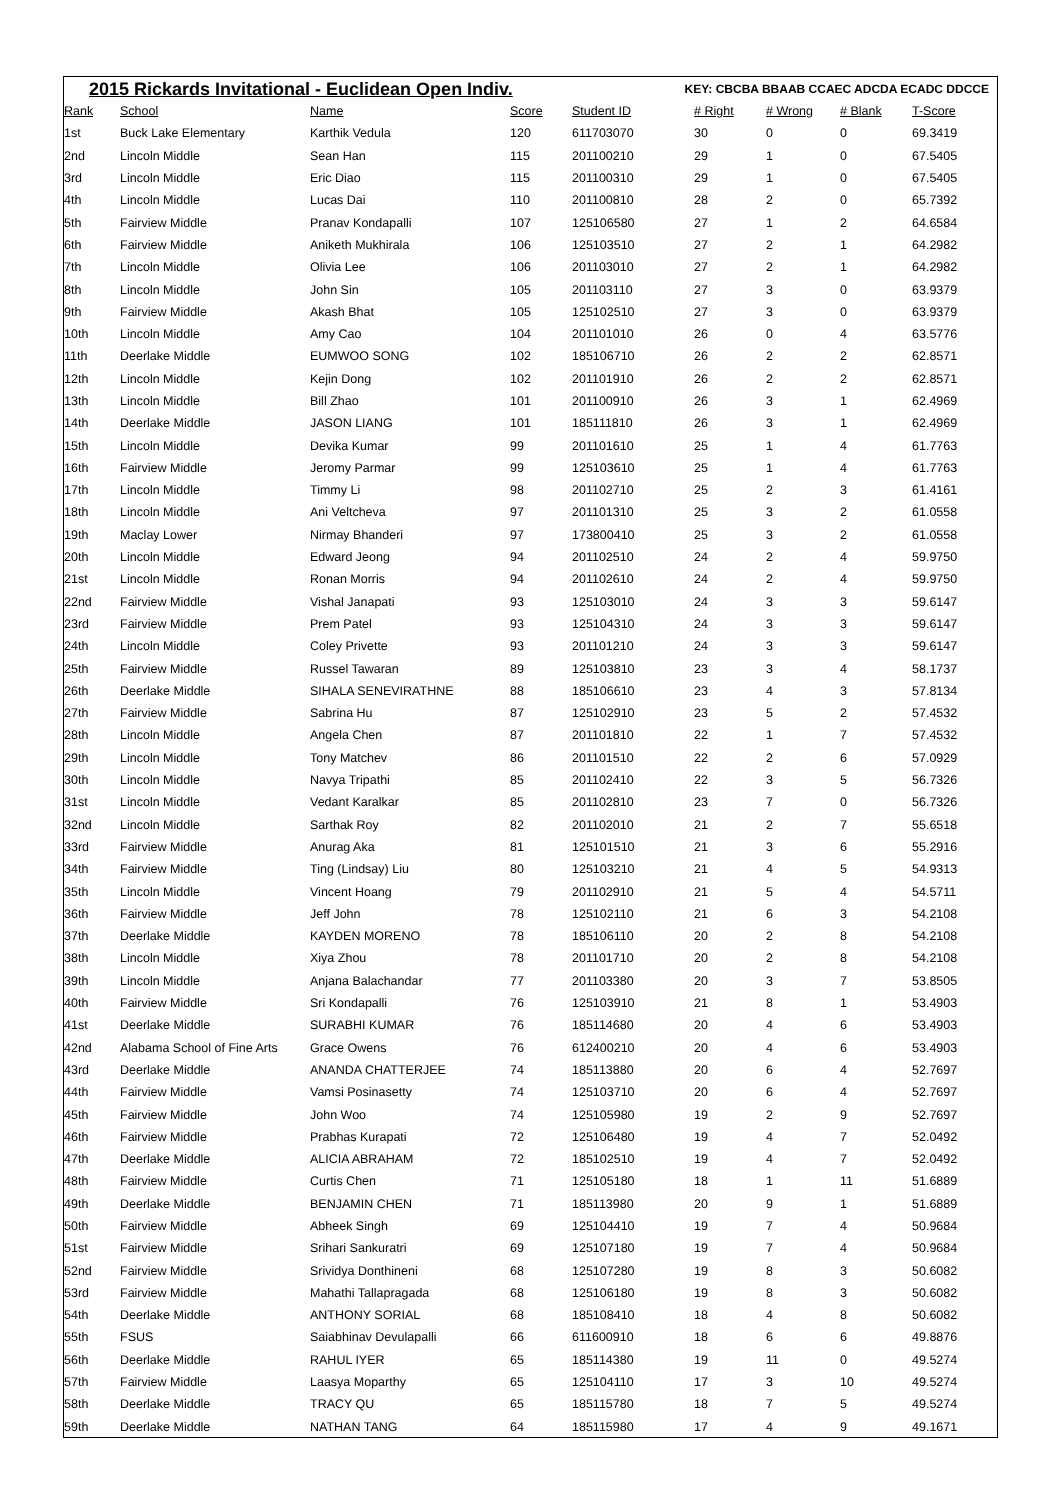2015 Rickards Invitational - Euclidean Open Indiv. KEY: CBCBA BBAAB CCAEC ADCDA ECADC DDCCE
| Rank | School | Name | Score | Student ID | # Right | # Wrong | # Blank | T-Score |
| --- | --- | --- | --- | --- | --- | --- | --- | --- |
| 1st | Buck Lake Elementary | Karthik Vedula | 120 | 611703070 | 30 | 0 | 0 | 69.3419 |
| 2nd | Lincoln Middle | Sean Han | 115 | 201100210 | 29 | 1 | 0 | 67.5405 |
| 3rd | Lincoln Middle | Eric Diao | 115 | 201100310 | 29 | 1 | 0 | 67.5405 |
| 4th | Lincoln Middle | Lucas Dai | 110 | 201100810 | 28 | 2 | 0 | 65.7392 |
| 5th | Fairview Middle | Pranav Kondapalli | 107 | 125106580 | 27 | 1 | 2 | 64.6584 |
| 6th | Fairview Middle | Aniketh Mukhirala | 106 | 125103510 | 27 | 2 | 1 | 64.2982 |
| 7th | Lincoln Middle | Olivia Lee | 106 | 201103010 | 27 | 2 | 1 | 64.2982 |
| 8th | Lincoln Middle | John Sin | 105 | 201103110 | 27 | 3 | 0 | 63.9379 |
| 9th | Fairview Middle | Akash Bhat | 105 | 125102510 | 27 | 3 | 0 | 63.9379 |
| 10th | Lincoln Middle | Amy Cao | 104 | 201101010 | 26 | 0 | 4 | 63.5776 |
| 11th | Deerlake Middle | EUMWOO SONG | 102 | 185106710 | 26 | 2 | 2 | 62.8571 |
| 12th | Lincoln Middle | Kejin Dong | 102 | 201101910 | 26 | 2 | 2 | 62.8571 |
| 13th | Lincoln Middle | Bill Zhao | 101 | 201100910 | 26 | 3 | 1 | 62.4969 |
| 14th | Deerlake Middle | JASON LIANG | 101 | 185111810 | 26 | 3 | 1 | 62.4969 |
| 15th | Lincoln Middle | Devika Kumar | 99 | 201101610 | 25 | 1 | 4 | 61.7763 |
| 16th | Fairview Middle | Jeromy Parmar | 99 | 125103610 | 25 | 1 | 4 | 61.7763 |
| 17th | Lincoln Middle | Timmy Li | 98 | 201102710 | 25 | 2 | 3 | 61.4161 |
| 18th | Lincoln Middle | Ani Veltcheva | 97 | 201101310 | 25 | 3 | 2 | 61.0558 |
| 19th | Maclay Lower | Nirmay Bhanderi | 97 | 173800410 | 25 | 3 | 2 | 61.0558 |
| 20th | Lincoln Middle | Edward Jeong | 94 | 201102510 | 24 | 2 | 4 | 59.9750 |
| 21st | Lincoln Middle | Ronan Morris | 94 | 201102610 | 24 | 2 | 4 | 59.9750 |
| 22nd | Fairview Middle | Vishal Janapati | 93 | 125103010 | 24 | 3 | 3 | 59.6147 |
| 23rd | Fairview Middle | Prem Patel | 93 | 125104310 | 24 | 3 | 3 | 59.6147 |
| 24th | Lincoln Middle | Coley Privette | 93 | 201101210 | 24 | 3 | 3 | 59.6147 |
| 25th | Fairview Middle | Russel Tawaran | 89 | 125103810 | 23 | 3 | 4 | 58.1737 |
| 26th | Deerlake Middle | SIHALA SENEVIRATHNE | 88 | 185106610 | 23 | 4 | 3 | 57.8134 |
| 27th | Fairview Middle | Sabrina Hu | 87 | 125102910 | 23 | 5 | 2 | 57.4532 |
| 28th | Lincoln Middle | Angela Chen | 87 | 201101810 | 22 | 1 | 7 | 57.4532 |
| 29th | Lincoln Middle | Tony Matchev | 86 | 201101510 | 22 | 2 | 6 | 57.0929 |
| 30th | Lincoln Middle | Navya Tripathi | 85 | 201102410 | 22 | 3 | 5 | 56.7326 |
| 31st | Lincoln Middle | Vedant Karalkar | 85 | 201102810 | 23 | 7 | 0 | 56.7326 |
| 32nd | Lincoln Middle | Sarthak Roy | 82 | 201102010 | 21 | 2 | 7 | 55.6518 |
| 33rd | Fairview Middle | Anurag Aka | 81 | 125101510 | 21 | 3 | 6 | 55.2916 |
| 34th | Fairview Middle | Ting (Lindsay) Liu | 80 | 125103210 | 21 | 4 | 5 | 54.9313 |
| 35th | Lincoln Middle | Vincent Hoang | 79 | 201102910 | 21 | 5 | 4 | 54.5711 |
| 36th | Fairview Middle | Jeff John | 78 | 125102110 | 21 | 6 | 3 | 54.2108 |
| 37th | Deerlake Middle | KAYDEN MORENO | 78 | 185106110 | 20 | 2 | 8 | 54.2108 |
| 38th | Lincoln Middle | Xiya Zhou | 78 | 201101710 | 20 | 2 | 8 | 54.2108 |
| 39th | Lincoln Middle | Anjana Balachandar | 77 | 201103380 | 20 | 3 | 7 | 53.8505 |
| 40th | Fairview Middle | Sri Kondapalli | 76 | 125103910 | 21 | 8 | 1 | 53.4903 |
| 41st | Deerlake Middle | SURABHI KUMAR | 76 | 185114680 | 20 | 4 | 6 | 53.4903 |
| 42nd | Alabama School of Fine Arts | Grace Owens | 76 | 612400210 | 20 | 4 | 6 | 53.4903 |
| 43rd | Deerlake Middle | ANANDA CHATTERJEE | 74 | 185113880 | 20 | 6 | 4 | 52.7697 |
| 44th | Fairview Middle | Vamsi Posinasetty | 74 | 125103710 | 20 | 6 | 4 | 52.7697 |
| 45th | Fairview Middle | John Woo | 74 | 125105980 | 19 | 2 | 9 | 52.7697 |
| 46th | Fairview Middle | Prabhas Kurapati | 72 | 125106480 | 19 | 4 | 7 | 52.0492 |
| 47th | Deerlake Middle | ALICIA ABRAHAM | 72 | 185102510 | 19 | 4 | 7 | 52.0492 |
| 48th | Fairview Middle | Curtis Chen | 71 | 125105180 | 18 | 1 | 11 | 51.6889 |
| 49th | Deerlake Middle | BENJAMIN CHEN | 71 | 185113980 | 20 | 9 | 1 | 51.6889 |
| 50th | Fairview Middle | Abheek Singh | 69 | 125104410 | 19 | 7 | 4 | 50.9684 |
| 51st | Fairview Middle | Srihari Sankuratri | 69 | 125107180 | 19 | 7 | 4 | 50.9684 |
| 52nd | Fairview Middle | Srividya Donthineni | 68 | 125107280 | 19 | 8 | 3 | 50.6082 |
| 53rd | Fairview Middle | Mahathi Tallapragada | 68 | 125106180 | 19 | 8 | 3 | 50.6082 |
| 54th | Deerlake Middle | ANTHONY SORIAL | 68 | 185108410 | 18 | 4 | 8 | 50.6082 |
| 55th | FSUS | Saiabhinav Devulapalli | 66 | 611600910 | 18 | 6 | 6 | 49.8876 |
| 56th | Deerlake Middle | RAHUL IYER | 65 | 185114380 | 19 | 11 | 0 | 49.5274 |
| 57th | Fairview Middle | Laasya Moparthy | 65 | 125104110 | 17 | 3 | 10 | 49.5274 |
| 58th | Deerlake Middle | TRACY QU | 65 | 185115780 | 18 | 7 | 5 | 49.5274 |
| 59th | Deerlake Middle | NATHAN TANG | 64 | 185115980 | 17 | 4 | 9 | 49.1671 |